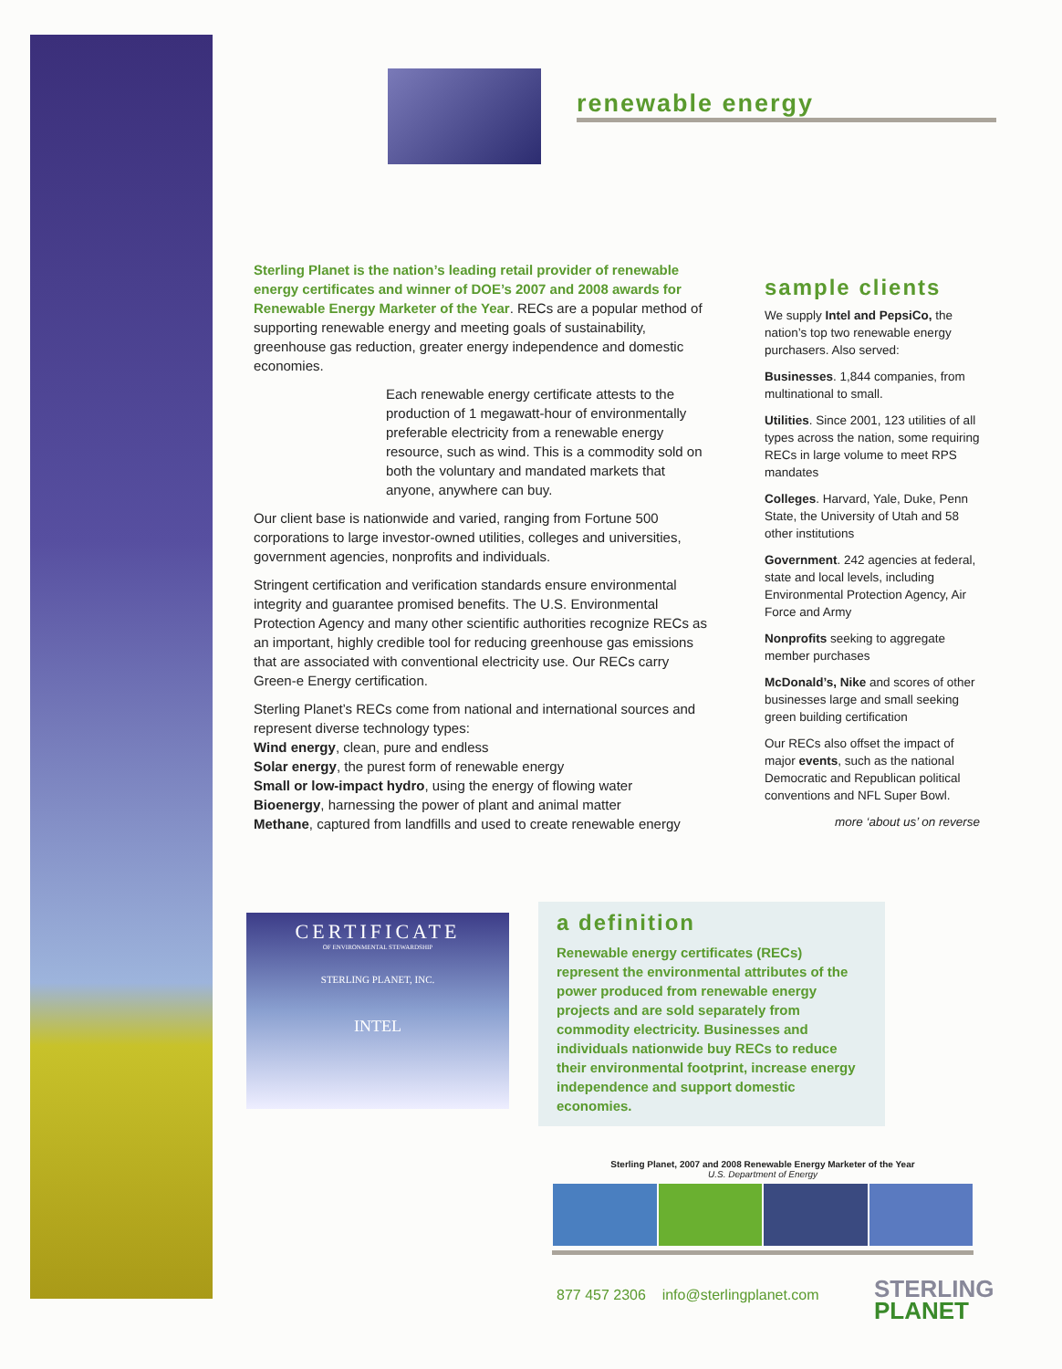renewable energy
Sterling Planet is the nation’s leading retail provider of renewable energy certificates and winner of DOE’s 2007 and 2008 awards for Renewable Energy Marketer of the Year. RECs are a popular method of supporting renewable energy and meeting goals of sustainability, greenhouse gas reduction, greater energy independence and domestic economies.
Each renewable energy certificate attests to the production of 1 megawatt-hour of environmentally preferable electricity from a renewable energy resource, such as wind. This is a commodity sold on both the voluntary and mandated markets that anyone, anywhere can buy.
Our client base is nationwide and varied, ranging from Fortune 500 corporations to large investor-owned utilities, colleges and universities, government agencies, nonprofits and individuals.
Stringent certification and verification standards ensure environmental integrity and guarantee promised benefits. The U.S. Environmental Protection Agency and many other scientific authorities recognize RECs as an important, highly credible tool for reducing greenhouse gas emissions that are associated with conventional electricity use. Our RECs carry Green-e Energy certification.
Sterling Planet’s RECs come from national and international sources and represent diverse technology types:
Wind energy, clean, pure and endless
Solar energy, the purest form of renewable energy
Small or low-impact hydro, using the energy of flowing water
Bioenergy, harnessing the power of plant and animal matter
Methane, captured from landfills and used to create renewable energy
sample clients
We supply Intel and PepsiCo, the nation’s top two renewable energy purchasers. Also served:
Businesses. 1,844 companies, from multinational to small.
Utilities. Since 2001, 123 utilities of all types across the nation, some requiring RECs in large volume to meet RPS mandates
Colleges. Harvard, Yale, Duke, Penn State, the University of Utah and 58 other institutions
Government. 242 agencies at federal, state and local levels, including Environmental Protection Agency, Air Force and Army
Nonprofits seeking to aggregate member purchases
McDonald’s, Nike and scores of other businesses large and small seeking green building certification
Our RECs also offset the impact of major events, such as the national Democratic and Republican political conventions and NFL Super Bowl.
more ‘about us’ on reverse
CERTIFICATE
OF ENVIRONMENTAL STEWARDSHIP
STERLING PLANET, INC.
INTEL
a definition
Renewable energy certificates (RECs) represent the environmental attributes of the power produced from renewable energy projects and are sold separately from commodity electricity. Businesses and individuals nationwide buy RECs to reduce their environmental footprint, increase energy independence and support domestic economies.
Sterling Planet, 2007 and 2008 Renewable Energy Marketer of the Year
U.S. Department of Energy
877 457 2306 info@sterlingplanet.com
STERLING
PLANET